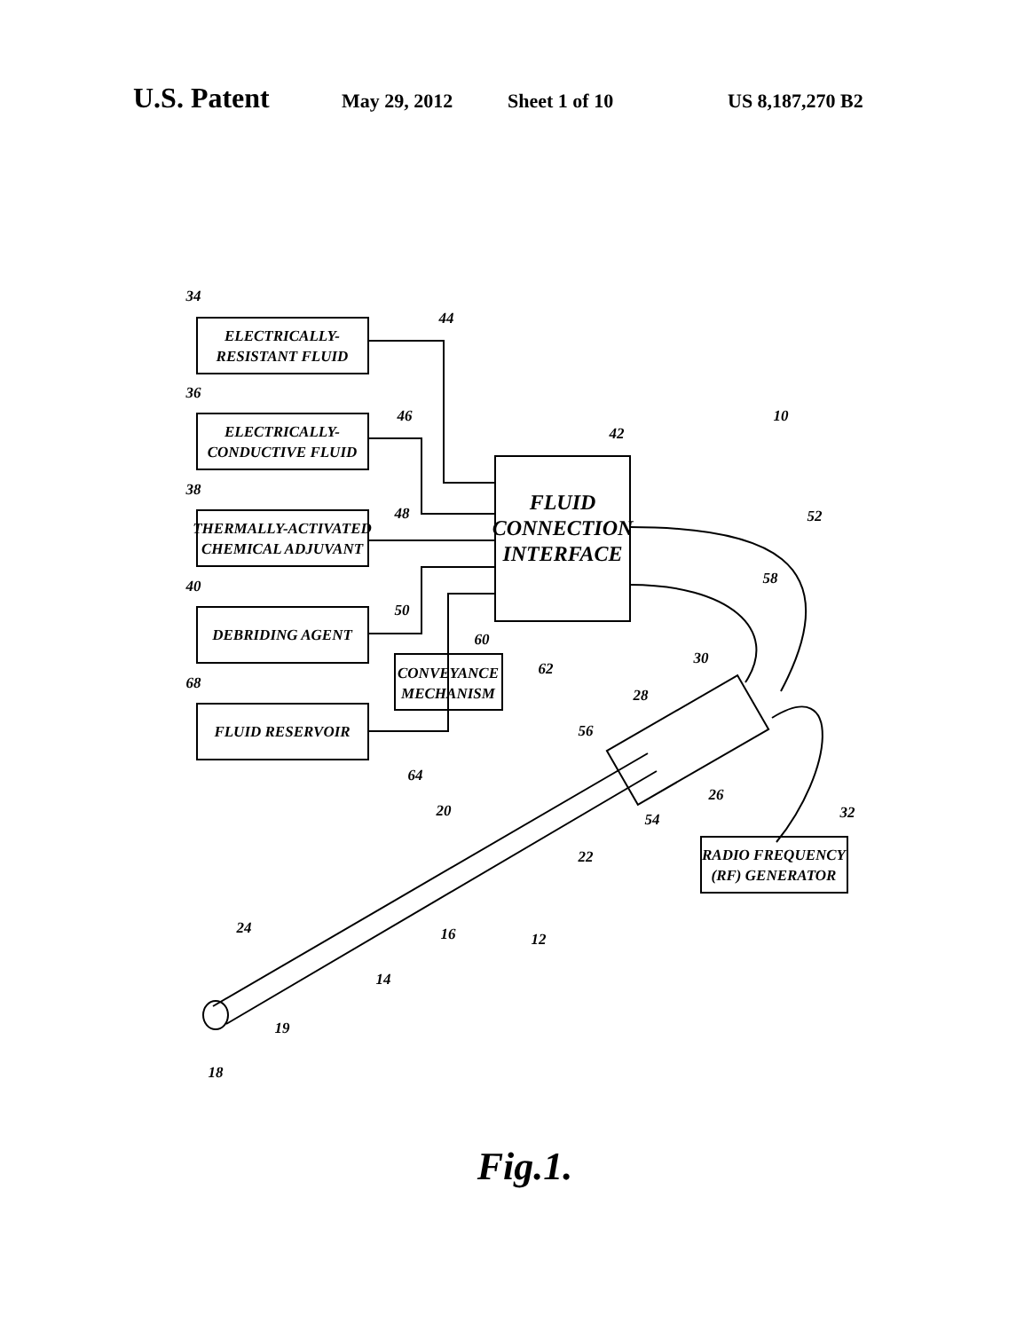U.S. Patent May 29, 2012 Sheet 1 of 10 US 8,187,270 B2
ELECTRICALLY-
RESISTANT FLUID
ELECTRICALLY-
CONDUCTIVE FLUID
THERMALLY-ACTIVATED
CHEMICAL ADJUVANT
DEBRIDING AGENT
FLUID RESERVOIR
FLUID
CONNECTION
INTERFACE
CONVEYANCE
MECHANISM
RADIO FREQUENCY
(RF) GENERATOR
34
36
38
40
68
44
46
48
50
64
42
10
52
58
60
62
30
28
56
26
54
32
20
22
24
16
12
14
19
18
Fig.1.